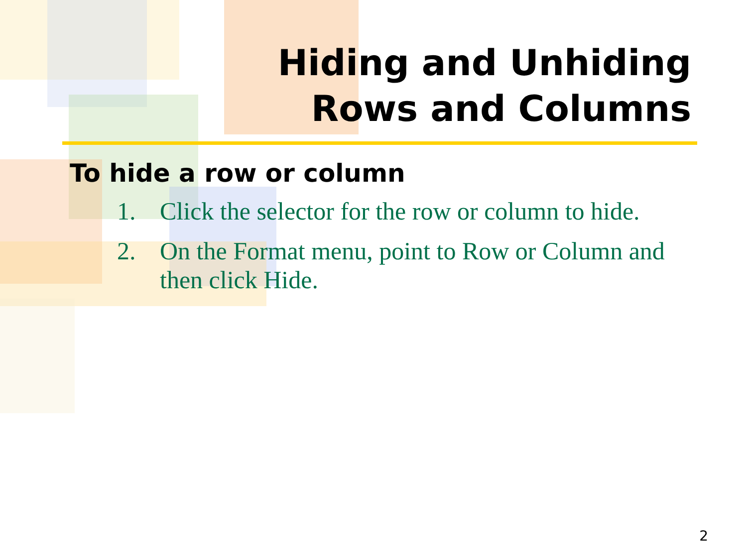Hiding and Unhiding
Rows and Columns
To hide a row or column
1. Click the selector for the row or column to hide.
2. On the Format menu, point to Row or Column and then click Hide.
2